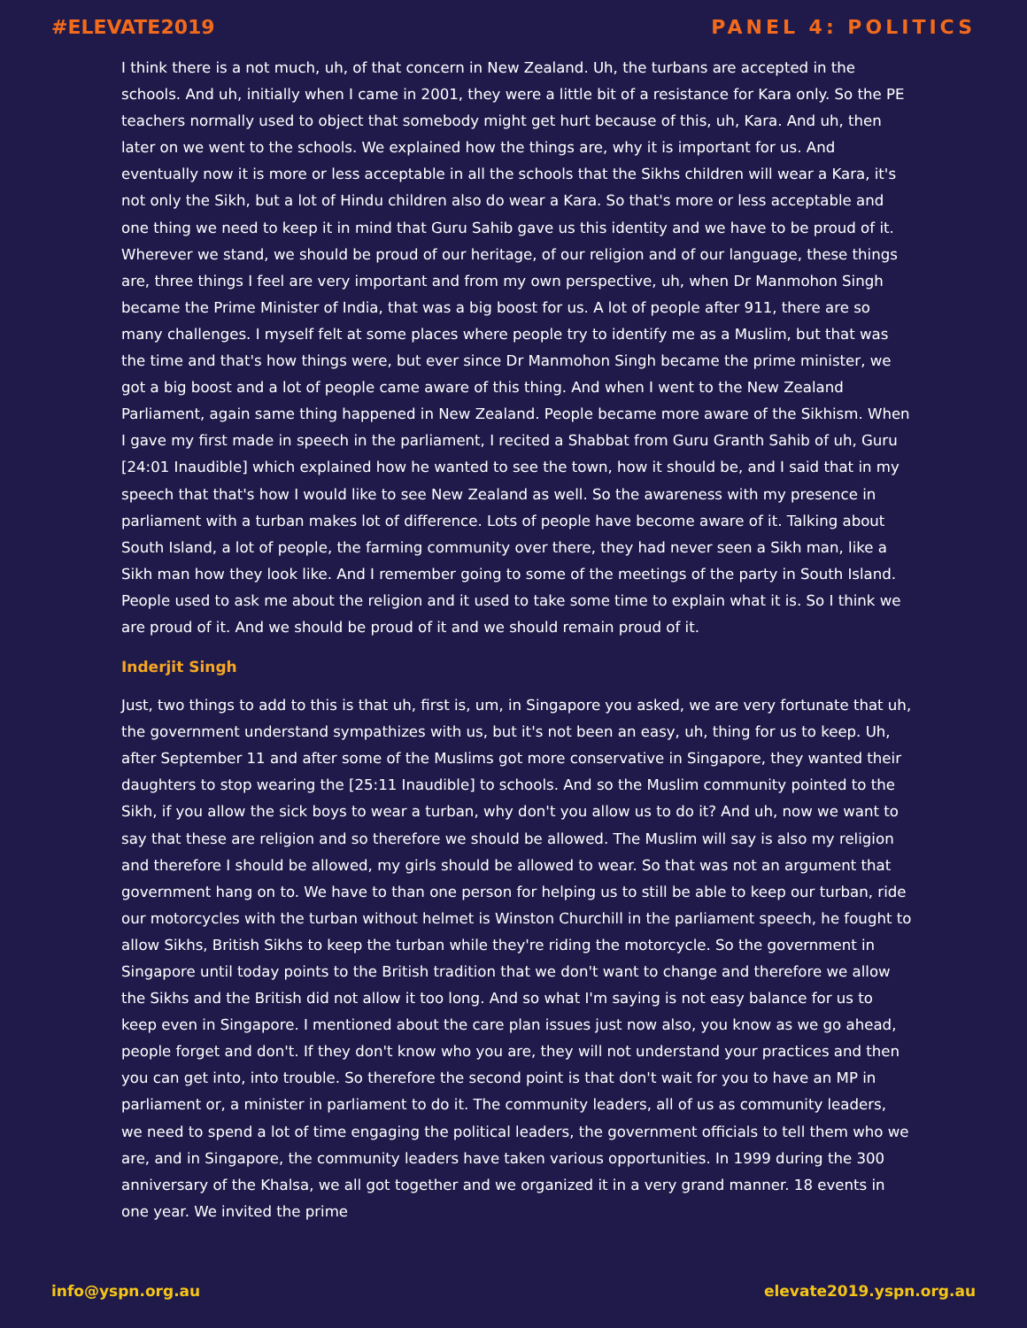#ELEVATE2019 PANEL 4: POLITICS
I think there is a not much, uh, of that concern in New Zealand. Uh, the turbans are accepted in the schools. And uh, initially when I came in 2001, they were a little bit of a resistance for Kara only. So the PE teachers normally used to object that somebody might get hurt because of this, uh, Kara. And uh, then later on we went to the schools. We explained how the things are, why it is important for us. And eventually now it is more or less acceptable in all the schools that the Sikhs children will wear a Kara, it's not only the Sikh, but a lot of Hindu children also do wear a Kara. So that's more or less acceptable and one thing we need to keep it in mind that Guru Sahib gave us this identity and we have to be proud of it. Wherever we stand, we should be proud of our heritage, of our religion and of our language, these things are, three things I feel are very important and from my own perspective, uh, when Dr Manmohon Singh became the Prime Minister of India, that was a big boost for us. A lot of people after 911, there are so many challenges. I myself felt at some places where people try to identify me as a Muslim, but that was the time and that's how things were, but ever since Dr Manmohon Singh became the prime minister, we got a big boost and a lot of people came aware of this thing. And when I went to the New Zealand Parliament, again same thing happened in New Zealand. People became more aware of the Sikhism. When I gave my first made in speech in the parliament, I recited a Shabbat from Guru Granth Sahib of uh, Guru [24:01 Inaudible] which explained how he wanted to see the town, how it should be, and I said that in my speech that that's how I would like to see New Zealand as well. So the awareness with my presence in parliament with a turban makes lot of difference. Lots of people have become aware of it. Talking about South Island, a lot of people, the farming community over there, they had never seen a Sikh man, like a Sikh man how they look like. And I remember going to some of the meetings of the party in South Island. People used to ask me about the religion and it used to take some time to explain what it is. So I think we are proud of it. And we should be proud of it and we should remain proud of it.
Inderjit Singh
Just, two things to add to this is that uh, first is, um, in Singapore you asked, we are very fortunate that uh, the government understand sympathizes with us, but it's not been an easy, uh, thing for us to keep. Uh, after September 11 and after some of the Muslims got more conservative in Singapore, they wanted their daughters to stop wearing the [25:11 Inaudible] to schools. And so the Muslim community pointed to the Sikh, if you allow the sick boys to wear a turban, why don't you allow us to do it? And uh, now we want to say that these are religion and so therefore we should be allowed. The Muslim will say is also my religion and therefore I should be allowed, my girls should be allowed to wear. So that was not an argument that government hang on to. We have to than one person for helping us to still be able to keep our turban, ride our motorcycles with the turban without helmet is Winston Churchill in the parliament speech, he fought to allow Sikhs, British Sikhs to keep the turban while they're riding the motorcycle. So the government in Singapore until today points to the British tradition that we don't want to change and therefore we allow the Sikhs and the British did not allow it too long. And so what I'm saying is not easy balance for us to keep even in Singapore. I mentioned about the care plan issues just now also, you know as we go ahead, people forget and don't. If they don't know who you are, they will not understand your practices and then you can get into, into trouble. So therefore the second point is that don't wait for you to have an MP in parliament or, a minister in parliament to do it. The community leaders, all of us as community leaders, we need to spend a lot of time engaging the political leaders, the government officials to tell them who we are, and in Singapore, the community leaders have taken various opportunities. In 1999 during the 300 anniversary of the Khalsa, we all got together and we organized it in a very grand manner. 18 events in one year. We invited the prime
info@yspn.org.au elevate2019.yspn.org.au